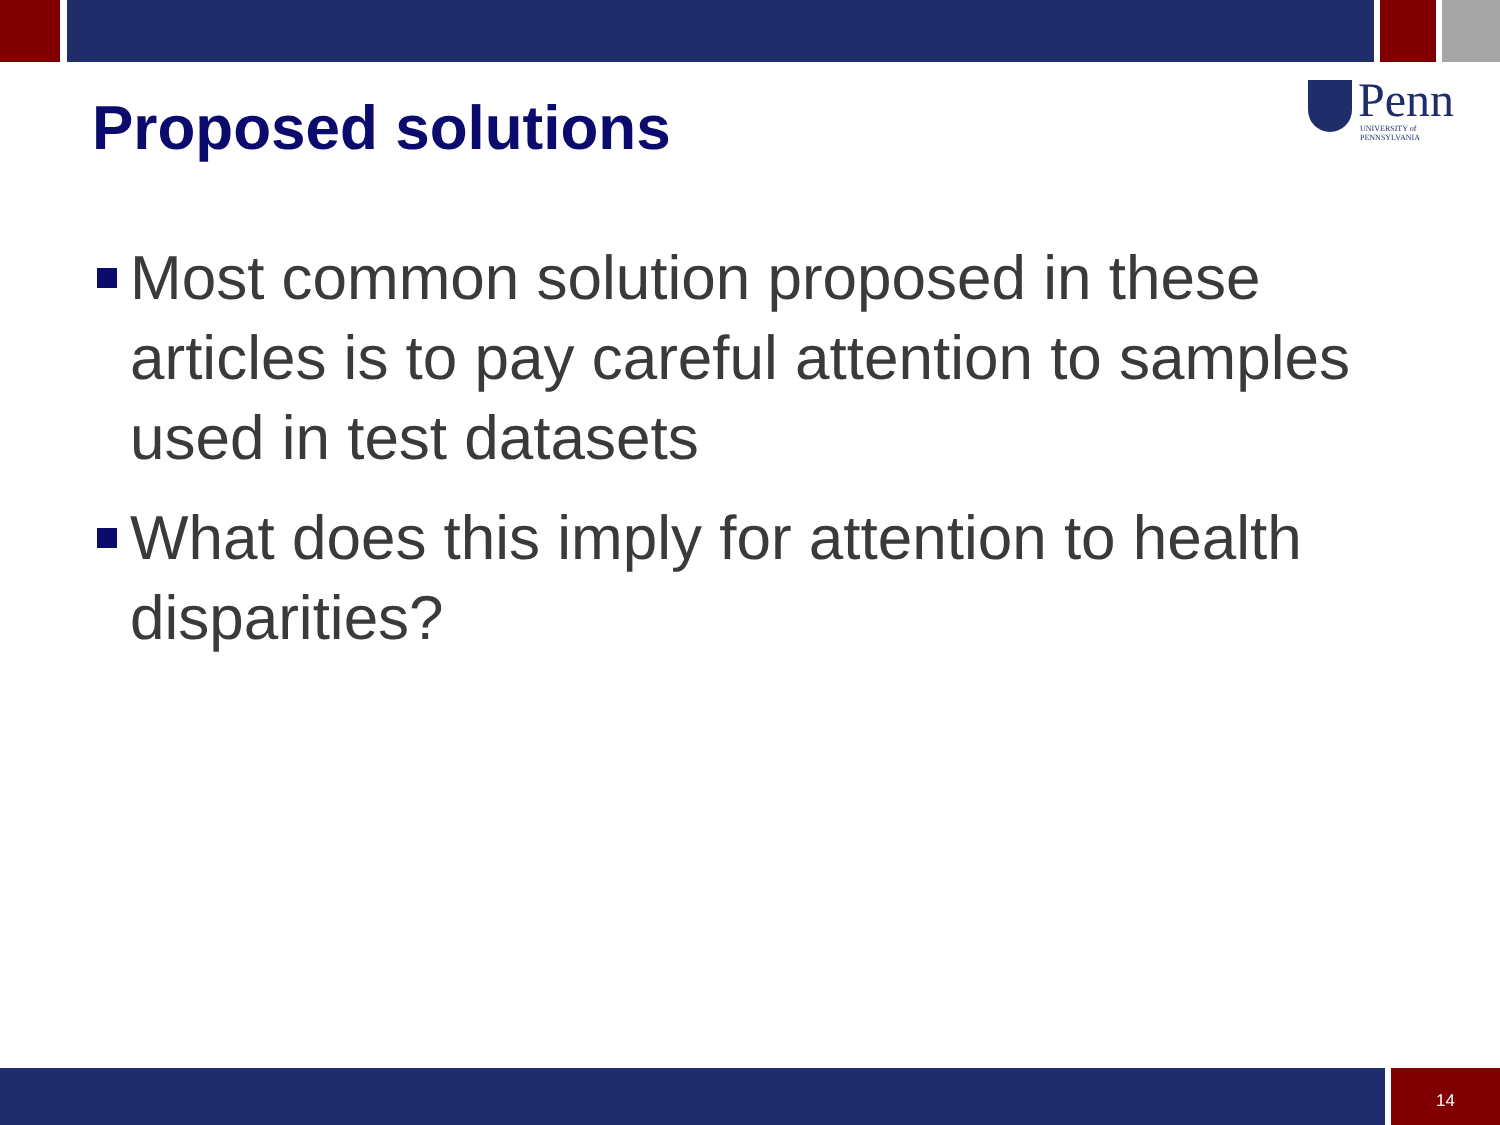Proposed solutions
Penn UNIVERSITY of PENNSYLVANIA
Most common solution proposed in these articles is to pay careful attention to samples used in test datasets
What does this imply for attention to health disparities?
14